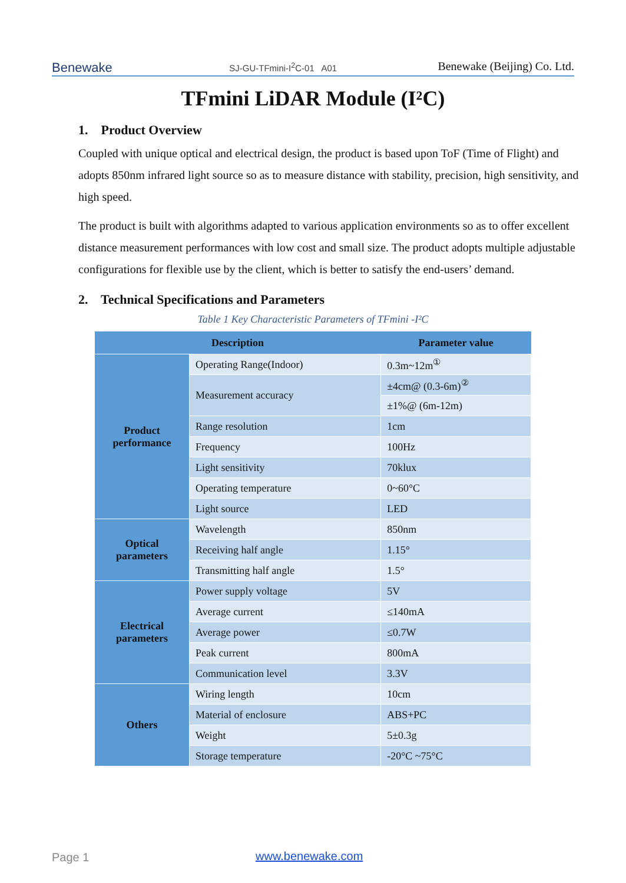Benewake
SJ-GU-TFmini-I<sup>2</sup>C-01 A01
Benewake (Beijing) Co. Ltd.
TFmini LiDAR Module (I²C)
1. Product Overview
Coupled with unique optical and electrical design, the product is based upon ToF (Time of Flight) and adopts 850nm infrared light source so as to measure distance with stability, precision, high sensitivity, and high speed.
The product is built with algorithms adapted to various application environments so as to offer excellent distance measurement performances with low cost and small size. The product adopts multiple adjustable configurations for flexible use by the client, which is better to satisfy the end-users’ demand.
2. Technical Specifications and Parameters
Table 1 Key Characteristic Parameters of TFmini -I²C
| Description | | Parameter value |
| --- | --- | --- |
| Product performance | Operating Range(Indoor) | 0.3m~12m<sup>①</sup> |
| | Measurement accuracy | ±4cm@ (0.3-6m)<sup>②</sup> |
| | | ±1%@ (6m-12m) |
| | Range resolution | 1cm |
| | Frequency | 100Hz |
| | Light sensitivity | 70klux |
| | Operating temperature | 0~60°C |
| | Light source | LED |
| Optical parameters | Wavelength | 850nm |
| | Receiving half angle | 1.15° |
| | Transmitting half angle | 1.5° |
| Electrical parameters | Power supply voltage | 5V |
| | Average current | ≤140mA |
| | Average power | ≤0.7W |
| | Peak current | 800mA |
| | Communication level | 3.3V |
| Others | Wiring length | 10cm |
| | Material of enclosure | ABS+PC |
| | Weight | 5±0.3g |
| | Storage temperature | -20°C ~75°C |
Page 1 www.benewake.com